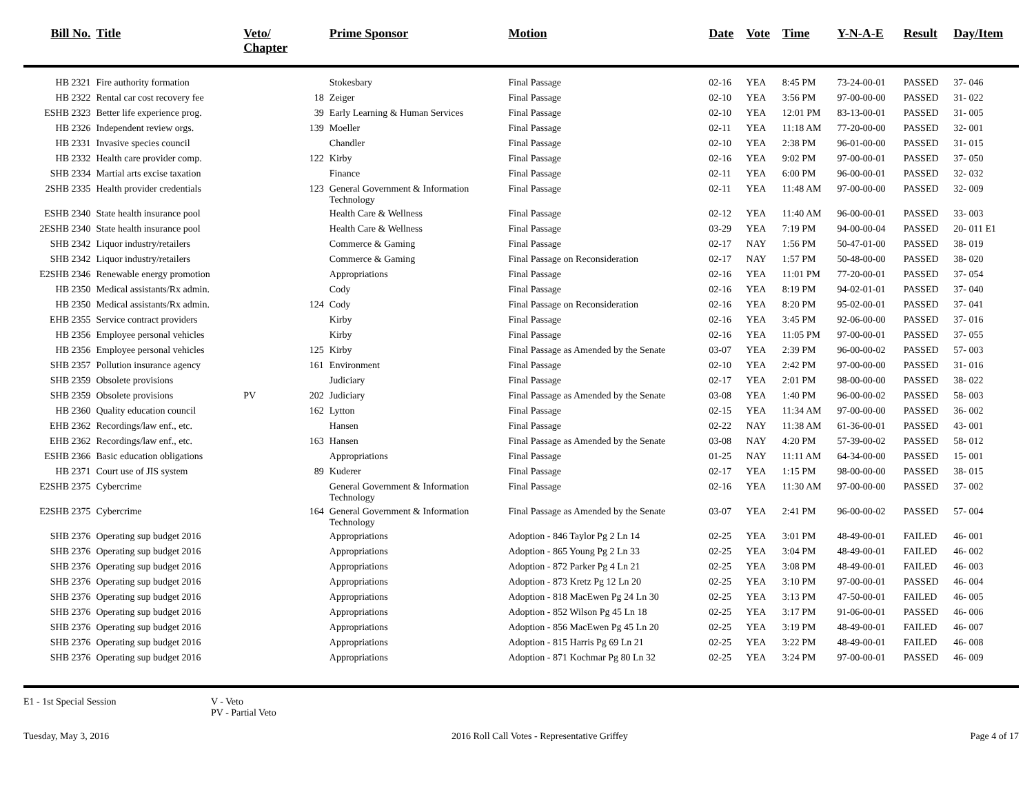| Bill No. | Title | Veto/ Chapter | | Prime Sponsor | Motion | Date | Vote | Time | Y-N-A-E | Result | Day/Item |
| --- | --- | --- | --- | --- | --- | --- | --- | --- | --- | --- | --- |
| HB 2321 | Fire authority formation | | | Stokesbary | Final Passage | 02-16 | YEA | 8:45 PM | 73-24-00-01 | PASSED | 37- 046 |
| HB 2322 | Rental car cost recovery fee | | 18 | Zeiger | Final Passage | 02-10 | YEA | 3:56 PM | 97-00-00-00 | PASSED | 31- 022 |
| ESHB 2323 | Better life experience prog. | | 39 | Early Learning & Human Services | Final Passage | 02-10 | YEA | 12:01 PM | 83-13-00-01 | PASSED | 31- 005 |
| HB 2326 | Independent review orgs. | | 139 | Moeller | Final Passage | 02-11 | YEA | 11:18 AM | 77-20-00-00 | PASSED | 32- 001 |
| HB 2331 | Invasive species council | | | Chandler | Final Passage | 02-10 | YEA | 2:38 PM | 96-01-00-00 | PASSED | 31- 015 |
| HB 2332 | Health care provider comp. | | 122 | Kirby | Final Passage | 02-16 | YEA | 9:02 PM | 97-00-00-01 | PASSED | 37- 050 |
| SHB 2334 | Martial arts excise taxation | | | Finance | Final Passage | 02-11 | YEA | 6:00 PM | 96-00-00-01 | PASSED | 32- 032 |
| 2SHB 2335 | Health provider credentials | | 123 | General Government & Information Technology | Final Passage | 02-11 | YEA | 11:48 AM | 97-00-00-00 | PASSED | 32- 009 |
| ESHB 2340 | State health insurance pool | | | Health Care & Wellness | Final Passage | 02-12 | YEA | 11:40 AM | 96-00-00-01 | PASSED | 33- 003 |
| 2ESHB 2340 | State health insurance pool | | | Health Care & Wellness | Final Passage | 03-29 | YEA | 7:19 PM | 94-00-00-04 | PASSED | 20- 011 E1 |
| SHB 2342 | Liquor industry/retailers | | | Commerce & Gaming | Final Passage | 02-17 | NAY | 1:56 PM | 50-47-01-00 | PASSED | 38- 019 |
| SHB 2342 | Liquor industry/retailers | | | Commerce & Gaming | Final Passage on Reconsideration | 02-17 | NAY | 1:57 PM | 50-48-00-00 | PASSED | 38- 020 |
| E2SHB 2346 | Renewable energy promotion | | | Appropriations | Final Passage | 02-16 | YEA | 11:01 PM | 77-20-00-01 | PASSED | 37- 054 |
| HB 2350 | Medical assistants/Rx admin. | | | Cody | Final Passage | 02-16 | YEA | 8:19 PM | 94-02-01-01 | PASSED | 37- 040 |
| HB 2350 | Medical assistants/Rx admin. | | 124 | Cody | Final Passage on Reconsideration | 02-16 | YEA | 8:20 PM | 95-02-00-01 | PASSED | 37- 041 |
| EHB 2355 | Service contract providers | | | Kirby | Final Passage | 02-16 | YEA | 3:45 PM | 92-06-00-00 | PASSED | 37- 016 |
| HB 2356 | Employee personal vehicles | | | Kirby | Final Passage | 02-16 | YEA | 11:05 PM | 97-00-00-01 | PASSED | 37- 055 |
| HB 2356 | Employee personal vehicles | | 125 | Kirby | Final Passage as Amended by the Senate | 03-07 | YEA | 2:39 PM | 96-00-00-02 | PASSED | 57- 003 |
| SHB 2357 | Pollution insurance agency | | 161 | Environment | Final Passage | 02-10 | YEA | 2:42 PM | 97-00-00-00 | PASSED | 31- 016 |
| SHB 2359 | Obsolete provisions | | | Judiciary | Final Passage | 02-17 | YEA | 2:01 PM | 98-00-00-00 | PASSED | 38- 022 |
| SHB 2359 | Obsolete provisions | PV | 202 | Judiciary | Final Passage as Amended by the Senate | 03-08 | YEA | 1:40 PM | 96-00-00-02 | PASSED | 58- 003 |
| HB 2360 | Quality education council | | 162 | Lytton | Final Passage | 02-15 | YEA | 11:34 AM | 97-00-00-00 | PASSED | 36- 002 |
| EHB 2362 | Recordings/law enf., etc. | | | Hansen | Final Passage | 02-22 | NAY | 11:38 AM | 61-36-00-01 | PASSED | 43- 001 |
| EHB 2362 | Recordings/law enf., etc. | | 163 | Hansen | Final Passage as Amended by the Senate | 03-08 | NAY | 4:20 PM | 57-39-00-02 | PASSED | 58- 012 |
| ESHB 2366 | Basic education obligations | | | Appropriations | Final Passage | 01-25 | NAY | 11:11 AM | 64-34-00-00 | PASSED | 15- 001 |
| HB 2371 | Court use of JIS system | | 89 | Kuderer | Final Passage | 02-17 | YEA | 1:15 PM | 98-00-00-00 | PASSED | 38- 015 |
| E2SHB 2375 | Cybercrime | | | General Government & Information Technology | Final Passage | 02-16 | YEA | 11:30 AM | 97-00-00-00 | PASSED | 37- 002 |
| E2SHB 2375 | Cybercrime | | 164 | General Government & Information Technology | Final Passage as Amended by the Senate | 03-07 | YEA | 2:41 PM | 96-00-00-02 | PASSED | 57- 004 |
| SHB 2376 | Operating sup budget 2016 | | | Appropriations | Adoption - 846 Taylor Pg 2 Ln 14 | 02-25 | YEA | 3:01 PM | 48-49-00-01 | FAILED | 46- 001 |
| SHB 2376 | Operating sup budget 2016 | | | Appropriations | Adoption - 865 Young Pg 2 Ln 33 | 02-25 | YEA | 3:04 PM | 48-49-00-01 | FAILED | 46- 002 |
| SHB 2376 | Operating sup budget 2016 | | | Appropriations | Adoption - 872 Parker Pg 4 Ln 21 | 02-25 | YEA | 3:08 PM | 48-49-00-01 | FAILED | 46- 003 |
| SHB 2376 | Operating sup budget 2016 | | | Appropriations | Adoption - 873 Kretz Pg 12 Ln 20 | 02-25 | YEA | 3:10 PM | 97-00-00-01 | PASSED | 46- 004 |
| SHB 2376 | Operating sup budget 2016 | | | Appropriations | Adoption - 818 MacEwen Pg 24 Ln 30 | 02-25 | YEA | 3:13 PM | 47-50-00-01 | FAILED | 46- 005 |
| SHB 2376 | Operating sup budget 2016 | | | Appropriations | Adoption - 852 Wilson Pg 45 Ln 18 | 02-25 | YEA | 3:17 PM | 91-06-00-01 | PASSED | 46- 006 |
| SHB 2376 | Operating sup budget 2016 | | | Appropriations | Adoption - 856 MacEwen Pg 45 Ln 20 | 02-25 | YEA | 3:19 PM | 48-49-00-01 | FAILED | 46- 007 |
| SHB 2376 | Operating sup budget 2016 | | | Appropriations | Adoption - 815 Harris Pg 69 Ln 21 | 02-25 | YEA | 3:22 PM | 48-49-00-01 | FAILED | 46- 008 |
| SHB 2376 | Operating sup budget 2016 | | | Appropriations | Adoption - 871 Kochmar Pg 80 Ln 32 | 02-25 | YEA | 3:24 PM | 97-00-00-01 | PASSED | 46- 009 |
E1 - 1st Special Session V - Veto
PV - Partial Veto
Tuesday, May 3, 2016 2016 Roll Call Votes - Representative Griffey Page 4 of 17